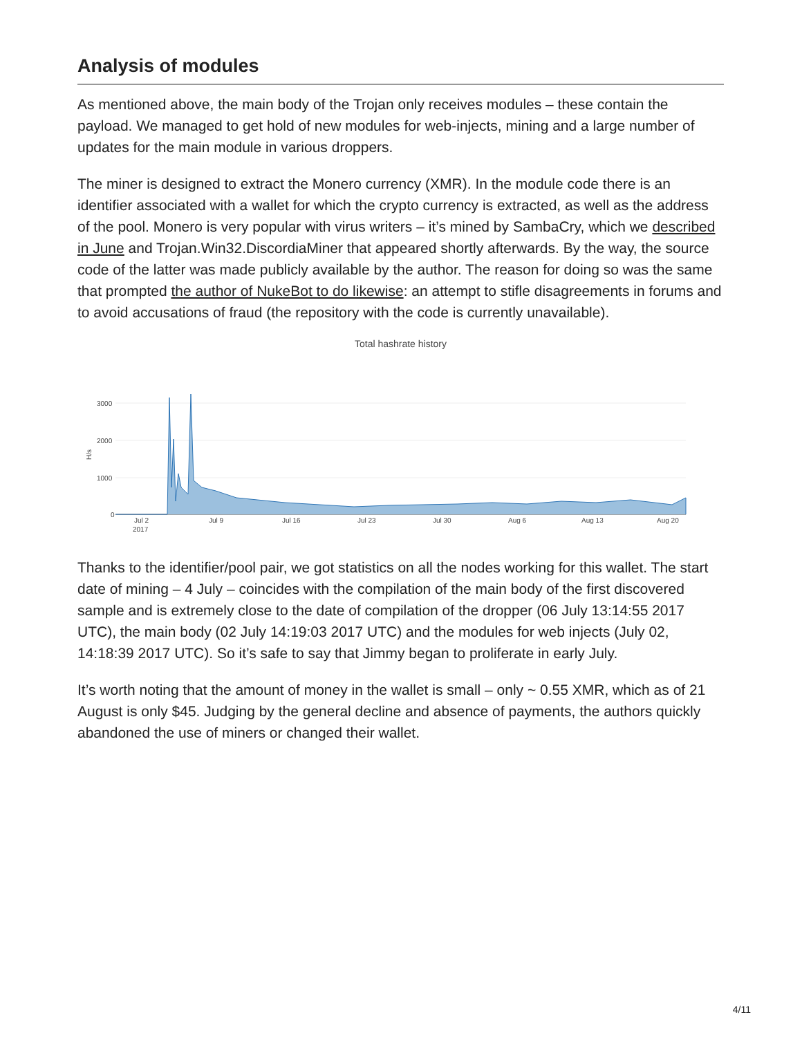Analysis of modules
As mentioned above, the main body of the Trojan only receives modules – these contain the payload. We managed to get hold of new modules for web-injects, mining and a large number of updates for the main module in various droppers.
The miner is designed to extract the Monero currency (XMR). In the module code there is an identifier associated with a wallet for which the crypto currency is extracted, as well as the address of the pool. Monero is very popular with virus writers – it’s mined by SambaCry, which we described in June and Trojan.Win32.DiscordiaMiner that appeared shortly afterwards. By the way, the source code of the latter was made publicly available by the author. The reason for doing so was the same that prompted the author of NukeBot to do likewise: an attempt to stifle disagreements in forums and to avoid accusations of fraud (the repository with the code is currently unavailable).
Total hashrate history
3000
2000
1000
0
H/s
Jul 2
2017
Jul 9
Jul 16
Jul 23
Jul 30
Aug 6
Aug 13
Aug 20
Thanks to the identifier/pool pair, we got statistics on all the nodes working for this wallet. The start date of mining – 4 July – coincides with the compilation of the main body of the first discovered sample and is extremely close to the date of compilation of the dropper (06 July 13:14:55 2017 UTC), the main body (02 July 14:19:03 2017 UTC) and the modules for web injects (July 02, 14:18:39 2017 UTC). So it’s safe to say that Jimmy began to proliferate in early July.
It’s worth noting that the amount of money in the wallet is small – only ~ 0.55 XMR, which as of 21 August is only $45. Judging by the general decline and absence of payments, the authors quickly abandoned the use of miners or changed their wallet.
4/11